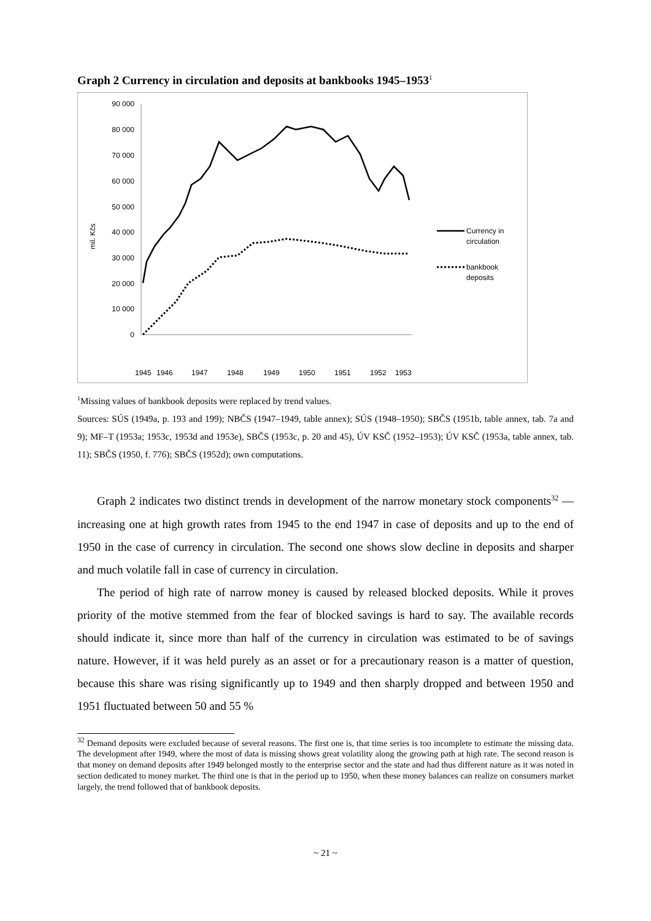Graph 2 Currency in circulation and deposits at bankbooks 1945–1953<sup>1</sup>
mil. Kčs
90 000
80 000
70 000
60 000
50 000
40 000
30 000
20 000
10 000
0
Currency in
circulation
bankbook
deposits
1945
1946
1947
1948
1949
1950
1951
1952
1953
<sup>1</sup> Missing values of bankbook deposits were replaced by trend values.
Sources: SÚS (1949a, p. 193 and 199); NBČS (1947–1949, table annex); SÚS (1948–1950); SBČS (1951b, table annex, tab. 7a and 9); MF–T (1953a; 1953c, 1953d and 1953e), SBČS (1953c, p. 20 and 45), ÚV KSČ (1952–1953); ÚV KSČ (1953a, table annex, tab. 11); SBČS (1950, f. 776); SBČS (1952d); own computations.
Graph 2 indicates two distinct trends in development of the narrow monetary stock components<sup>32</sup> — increasing one at high growth rates from 1945 to the end 1947 in case of deposits and up to the end of 1950 in the case of currency in circulation. The second one shows slow decline in deposits and sharper and much volatile fall in case of currency in circulation.
The period of high rate of narrow money is caused by released blocked deposits. While it proves priority of the motive stemmed from the fear of blocked savings is hard to say. The available records should indicate it, since more than half of the currency in circulation was estimated to be of savings nature. However, if it was held purely as an asset or for a precautionary reason is a matter of question, because this share was rising significantly up to 1949 and then sharply dropped and between 1950 and 1951 fluctuated between 50 and 55 %
<sup>32</sup> Demand deposits were excluded because of several reasons. The first one is, that time series is too incomplete to estimate the missing data. The development after 1949, where the most of data is missing shows great volatility along the growing path at high rate. The second reason is that money on demand deposits after 1949 belonged mostly to the enterprise sector and the state and had thus different nature as it was noted in section dedicated to money market. The third one is that in the period up to 1950, when these money balances can realize on consumers market largely, the trend followed that of bankbook deposits.
~ 21 ~